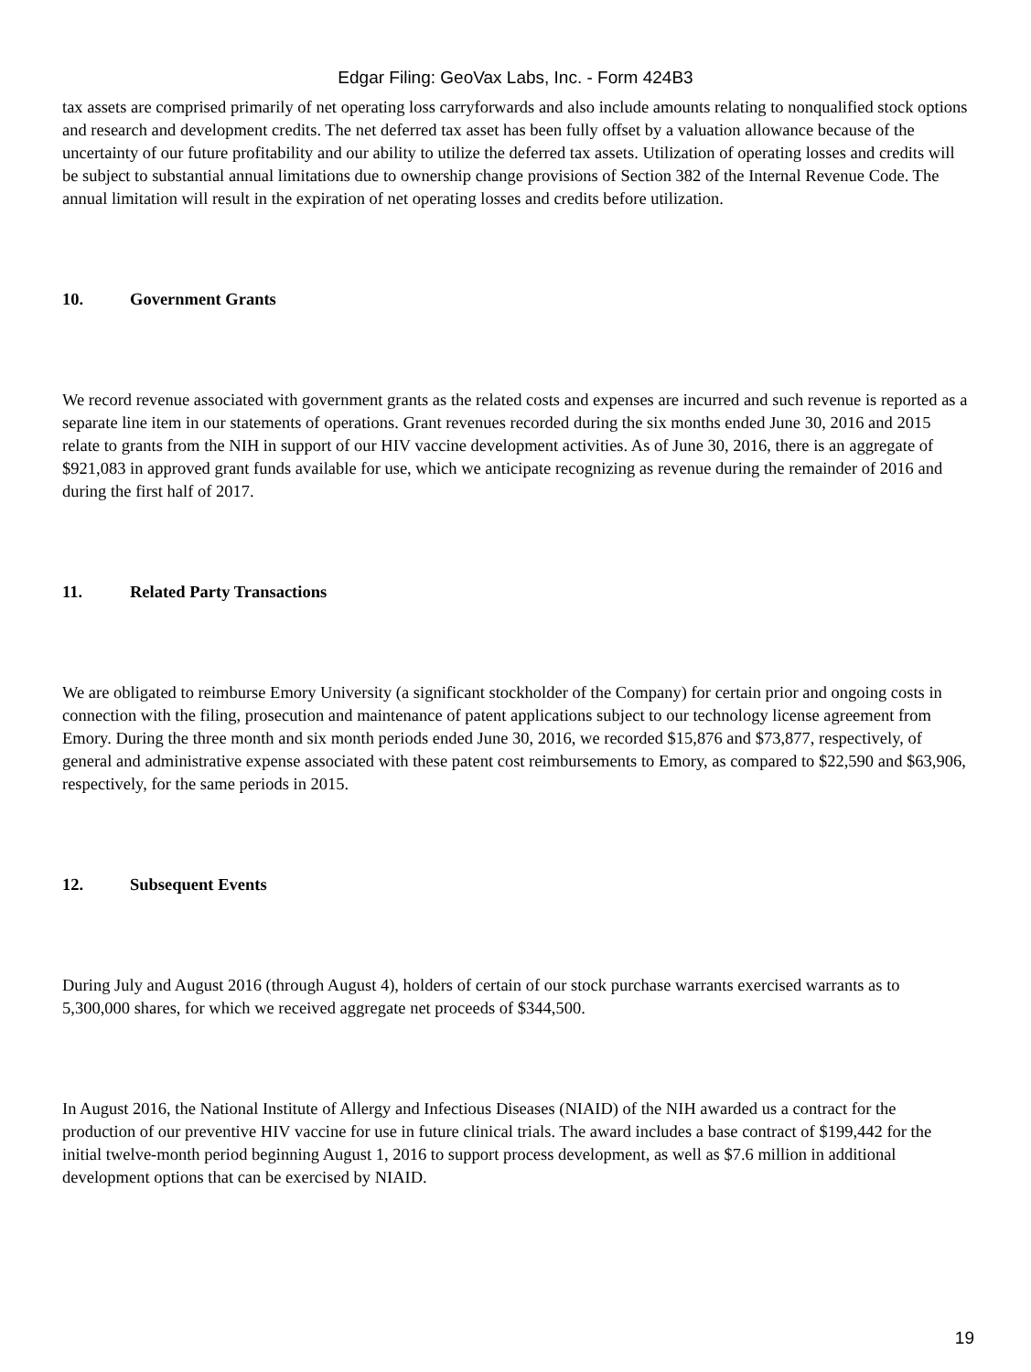Edgar Filing: GeoVax Labs, Inc. - Form 424B3
tax assets are comprised primarily of net operating loss carryforwards and also include amounts relating to nonqualified stock options and research and development credits. The net deferred tax asset has been fully offset by a valuation allowance because of the uncertainty of our future profitability and our ability to utilize the deferred tax assets. Utilization of operating losses and credits will be subject to substantial annual limitations due to ownership change provisions of Section 382 of the Internal Revenue Code. The annual limitation will result in the expiration of net operating losses and credits before utilization.
10. Government Grants
We record revenue associated with government grants as the related costs and expenses are incurred and such revenue is reported as a separate line item in our statements of operations. Grant revenues recorded during the six months ended June 30, 2016 and 2015 relate to grants from the NIH in support of our HIV vaccine development activities. As of June 30, 2016, there is an aggregate of $921,083 in approved grant funds available for use, which we anticipate recognizing as revenue during the remainder of 2016 and during the first half of 2017.
11. Related Party Transactions
We are obligated to reimburse Emory University (a significant stockholder of the Company) for certain prior and ongoing costs in connection with the filing, prosecution and maintenance of patent applications subject to our technology license agreement from Emory. During the three month and six month periods ended June 30, 2016, we recorded $15,876 and $73,877, respectively, of general and administrative expense associated with these patent cost reimbursements to Emory, as compared to $22,590 and $63,906, respectively, for the same periods in 2015.
12. Subsequent Events
During July and August 2016 (through August 4), holders of certain of our stock purchase warrants exercised warrants as to 5,300,000 shares, for which we received aggregate net proceeds of $344,500.
In August 2016, the National Institute of Allergy and Infectious Diseases (NIAID) of the NIH awarded us a contract for the production of our preventive HIV vaccine for use in future clinical trials. The award includes a base contract of $199,442 for the initial twelve-month period beginning August 1, 2016 to support process development, as well as $7.6 million in additional development options that can be exercised by NIAID.
19